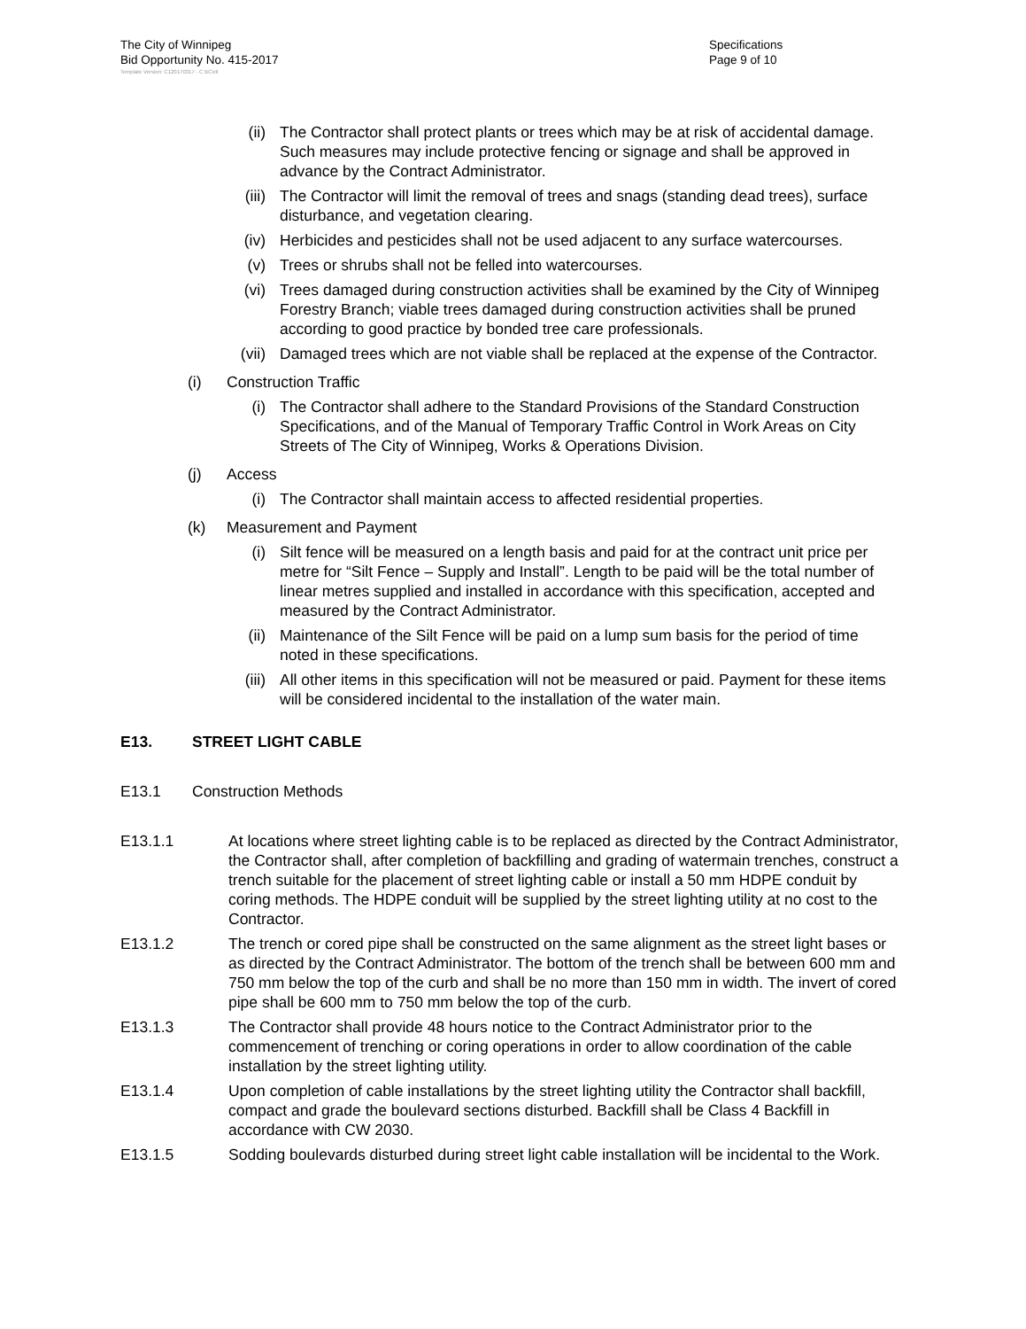The City of Winnipeg
Bid Opportunity No. 415-2017
Template Version: C120170317 - C BCivil
Specifications
Page 9 of 10
(ii) The Contractor shall protect plants or trees which may be at risk of accidental damage. Such measures may include protective fencing or signage and shall be approved in advance by the Contract Administrator.
(iii) The Contractor will limit the removal of trees and snags (standing dead trees), surface disturbance, and vegetation clearing.
(iv) Herbicides and pesticides shall not be used adjacent to any surface watercourses.
(v) Trees or shrubs shall not be felled into watercourses.
(vi) Trees damaged during construction activities shall be examined by the City of Winnipeg Forestry Branch; viable trees damaged during construction activities shall be pruned according to good practice by bonded tree care professionals.
(vii) Damaged trees which are not viable shall be replaced at the expense of the Contractor.
(i) Construction Traffic
(i) The Contractor shall adhere to the Standard Provisions of the Standard Construction Specifications, and of the Manual of Temporary Traffic Control in Work Areas on City Streets of The City of Winnipeg, Works & Operations Division.
(j) Access
(i) The Contractor shall maintain access to affected residential properties.
(k) Measurement and Payment
(i) Silt fence will be measured on a length basis and paid for at the contract unit price per metre for “Silt Fence – Supply and Install”. Length to be paid will be the total number of linear metres supplied and installed in accordance with this specification, accepted and measured by the Contract Administrator.
(ii) Maintenance of the Silt Fence will be paid on a lump sum basis for the period of time noted in these specifications.
(iii) All other items in this specification will not be measured or paid. Payment for these items will be considered incidental to the installation of the water main.
E13. STREET LIGHT CABLE
E13.1 Construction Methods
E13.1.1 At locations where street lighting cable is to be replaced as directed by the Contract Administrator, the Contractor shall, after completion of backfilling and grading of watermain trenches, construct a trench suitable for the placement of street lighting cable or install a 50 mm HDPE conduit by coring methods. The HDPE conduit will be supplied by the street lighting utility at no cost to the Contractor.
E13.1.2 The trench or cored pipe shall be constructed on the same alignment as the street light bases or as directed by the Contract Administrator. The bottom of the trench shall be between 600 mm and 750 mm below the top of the curb and shall be no more than 150 mm in width. The invert of cored pipe shall be 600 mm to 750 mm below the top of the curb.
E13.1.3 The Contractor shall provide 48 hours notice to the Contract Administrator prior to the commencement of trenching or coring operations in order to allow coordination of the cable installation by the street lighting utility.
E13.1.4 Upon completion of cable installations by the street lighting utility the Contractor shall backfill, compact and grade the boulevard sections disturbed. Backfill shall be Class 4 Backfill in accordance with CW 2030.
E13.1.5 Sodding boulevards disturbed during street light cable installation will be incidental to the Work.